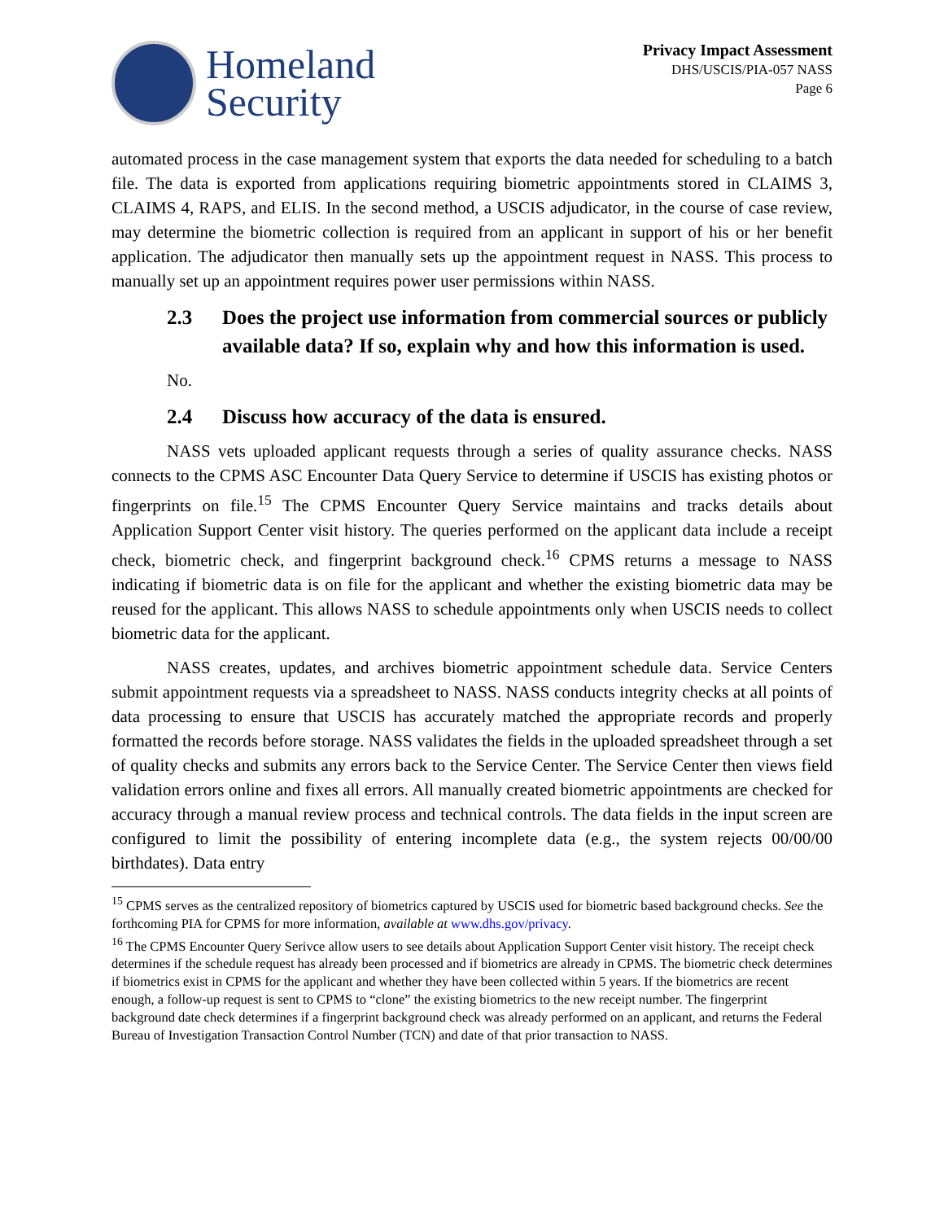Homeland
Security
Privacy Impact Assessment
DHS/USCIS/PIA-057 NASS
Page 6
automated process in the case management system that exports the data needed for scheduling to a batch file. The data is exported from applications requiring biometric appointments stored in CLAIMS 3, CLAIMS 4, RAPS, and ELIS. In the second method, a USCIS adjudicator, in the course of case review, may determine the biometric collection is required from an applicant in support of his or her benefit application. The adjudicator then manually sets up the appointment request in NASS. This process to manually set up an appointment requires power user permissions within NASS.
2.3 Does the project use information from commercial sources or publicly available data? If so, explain why and how this information is used.
No.
2.4 Discuss how accuracy of the data is ensured.
NASS vets uploaded applicant requests through a series of quality assurance checks. NASS connects to the CPMS ASC Encounter Data Query Service to determine if USCIS has existing photos or fingerprints on file.<sup>15</sup> The CPMS Encounter Query Service maintains and tracks details about Application Support Center visit history. The queries performed on the applicant data include a receipt check, biometric check, and fingerprint background check.<sup>16</sup> CPMS returns a message to NASS indicating if biometric data is on file for the applicant and whether the existing biometric data may be reused for the applicant. This allows NASS to schedule appointments only when USCIS needs to collect biometric data for the applicant.
NASS creates, updates, and archives biometric appointment schedule data. Service Centers submit appointment requests via a spreadsheet to NASS. NASS conducts integrity checks at all points of data processing to ensure that USCIS has accurately matched the appropriate records and properly formatted the records before storage. NASS validates the fields in the uploaded spreadsheet through a set of quality checks and submits any errors back to the Service Center. The Service Center then views field validation errors online and fixes all errors. All manually created biometric appointments are checked for accuracy through a manual review process and technical controls. The data fields in the input screen are configured to limit the possibility of entering incomplete data (e.g., the system rejects 00/00/00 birthdates). Data entry
<sup>15</sup> CPMS serves as the centralized repository of biometrics captured by USCIS used for biometric based background checks. See the forthcoming PIA for CPMS for more information, available at www.dhs.gov/privacy.
<sup>16</sup> The CPMS Encounter Query Serivce allow users to see details about Application Support Center visit history. The receipt check determines if the schedule request has already been processed and if biometrics are already in CPMS. The biometric check determines if biometrics exist in CPMS for the applicant and whether they have been collected within 5 years. If the biometrics are recent enough, a follow-up request is sent to CPMS to “clone” the existing biometrics to the new receipt number. The fingerprint background date check determines if a fingerprint background check was already performed on an applicant, and returns the Federal Bureau of Investigation Transaction Control Number (TCN) and date of that prior transaction to NASS.